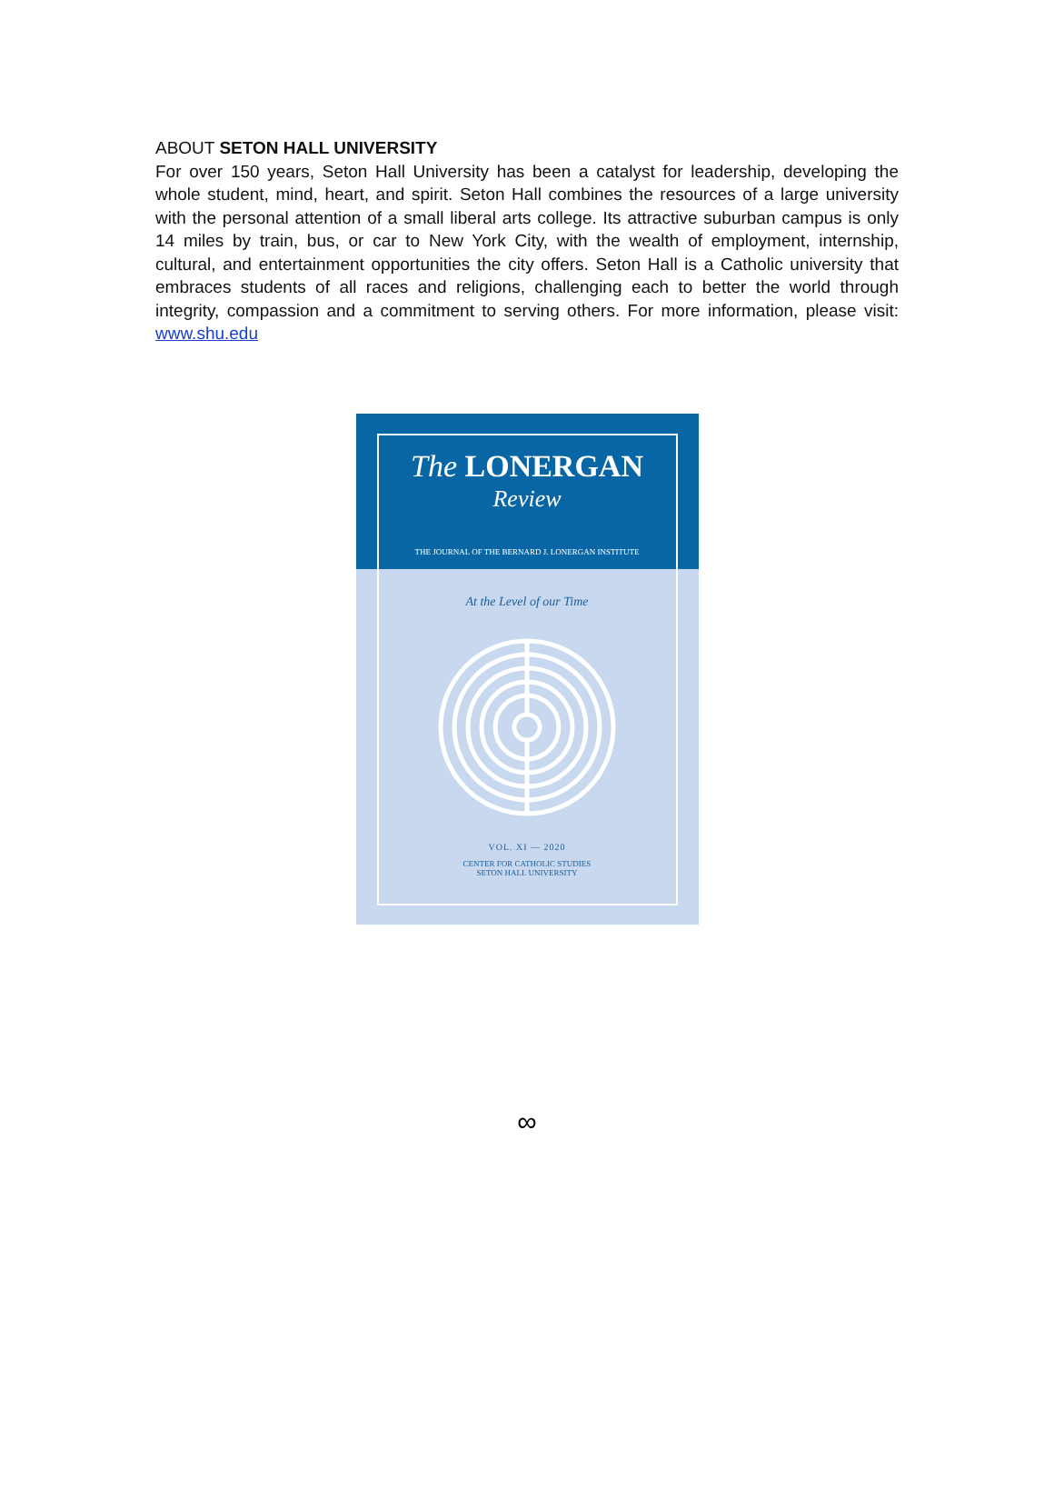ABOUT SETON HALL UNIVERSITY
For over 150 years, Seton Hall University has been a catalyst for leadership, developing the whole student, mind, heart, and spirit. Seton Hall combines the resources of a large university with the personal attention of a small liberal arts college. Its attractive suburban campus is only 14 miles by train, bus, or car to New York City, with the wealth of employment, internship, cultural, and entertainment opportunities the city offers. Seton Hall is a Catholic university that embraces students of all races and religions, challenging each to better the world through integrity, compassion and a commitment to serving others. For more information, please visit: www.shu.edu
The LONERGAN
Review
THE JOURNAL OF THE BERNARD J. LONERGAN INSTITUTE
At the Level of our Time
VOL. XI — 2020
CENTER FOR CATHOLIC STUDIES
SETON HALL UNIVERSITY
∞